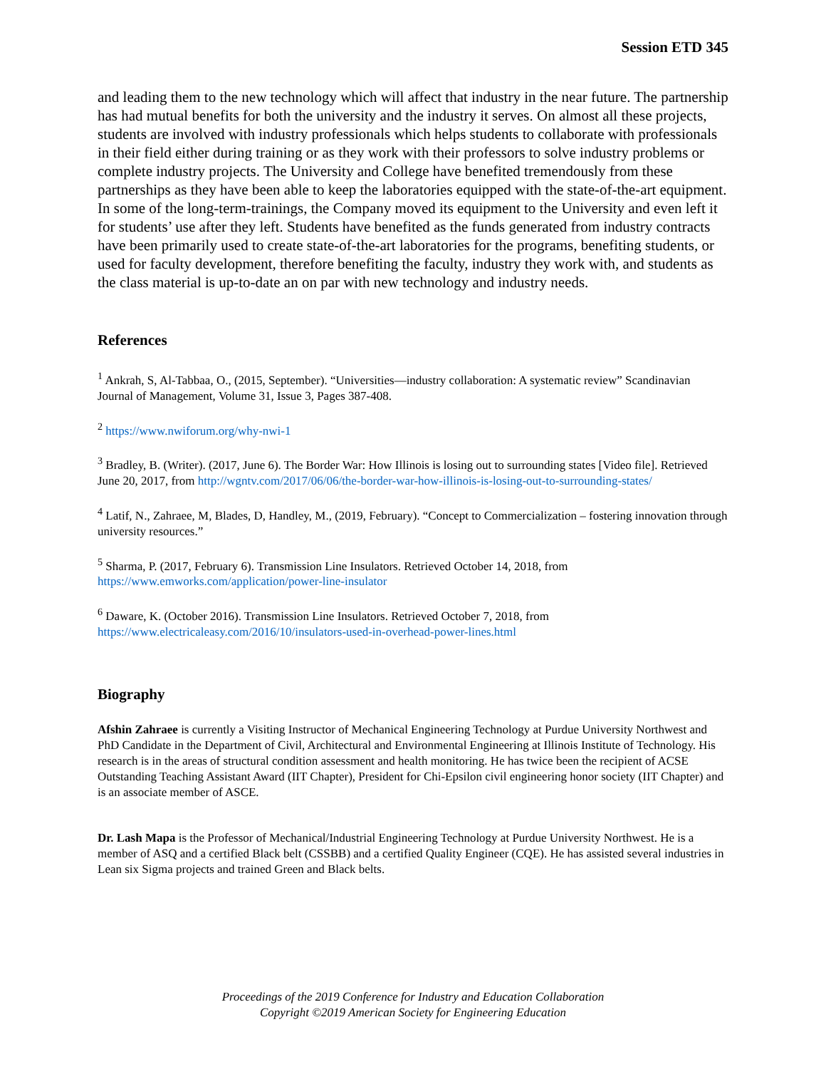Session ETD 345
and leading them to the new technology which will affect that industry in the near future. The partnership has had mutual benefits for both the university and the industry it serves. On almost all these projects, students are involved with industry professionals which helps students to collaborate with professionals in their field either during training or as they work with their professors to solve industry problems or complete industry projects. The University and College have benefited tremendously from these partnerships as they have been able to keep the laboratories equipped with the state-of-the-art equipment. In some of the long-term-trainings, the Company moved its equipment to the University and even left it for students’ use after they left. Students have benefited as the funds generated from industry contracts have been primarily used to create state-of-the-art laboratories for the programs, benefiting students, or used for faculty development, therefore benefiting the faculty, industry they work with, and students as the class material is up-to-date an on par with new technology and industry needs.
References
<sup>1</sup> Ankrah, S, Al-Tabbaa, O., (2015, September). “Universities—industry collaboration: A systematic review” Scandinavian Journal of Management, Volume 31, Issue 3, Pages 387-408.
<sup>2</sup> https://www.nwiforum.org/why-nwi-1
<sup>3</sup> Bradley, B. (Writer). (2017, June 6). The Border War: How Illinois is losing out to surrounding states [Video file]. Retrieved June 20, 2017, from http://wgntv.com/2017/06/06/the-border-war-how-illinois-is-losing-out-to-surrounding-states/
<sup>4</sup> Latif, N., Zahraee, M, Blades, D, Handley, M., (2019, February). “Concept to Commercialization – fostering innovation through university resources.”
<sup>5</sup> Sharma, P. (2017, February 6). Transmission Line Insulators. Retrieved October 14, 2018, from https://www.emworks.com/application/power-line-insulator
<sup>6</sup> Daware, K. (October 2016). Transmission Line Insulators. Retrieved October 7, 2018, from https://www.electricaleasy.com/2016/10/insulators-used-in-overhead-power-lines.html
Biography
Afshin Zahraee is currently a Visiting Instructor of Mechanical Engineering Technology at Purdue University Northwest and PhD Candidate in the Department of Civil, Architectural and Environmental Engineering at Illinois Institute of Technology. His research is in the areas of structural condition assessment and health monitoring. He has twice been the recipient of ACSE Outstanding Teaching Assistant Award (IIT Chapter), President for Chi-Epsilon civil engineering honor society (IIT Chapter) and is an associate member of ASCE.
Dr. Lash Mapa is the Professor of Mechanical/Industrial Engineering Technology at Purdue University Northwest. He is a member of ASQ and a certified Black belt (CSSBB) and a certified Quality Engineer (CQE). He has assisted several industries in Lean six Sigma projects and trained Green and Black belts.
Proceedings of the 2019 Conference for Industry and Education Collaboration
Copyright ©2019 American Society for Engineering Education